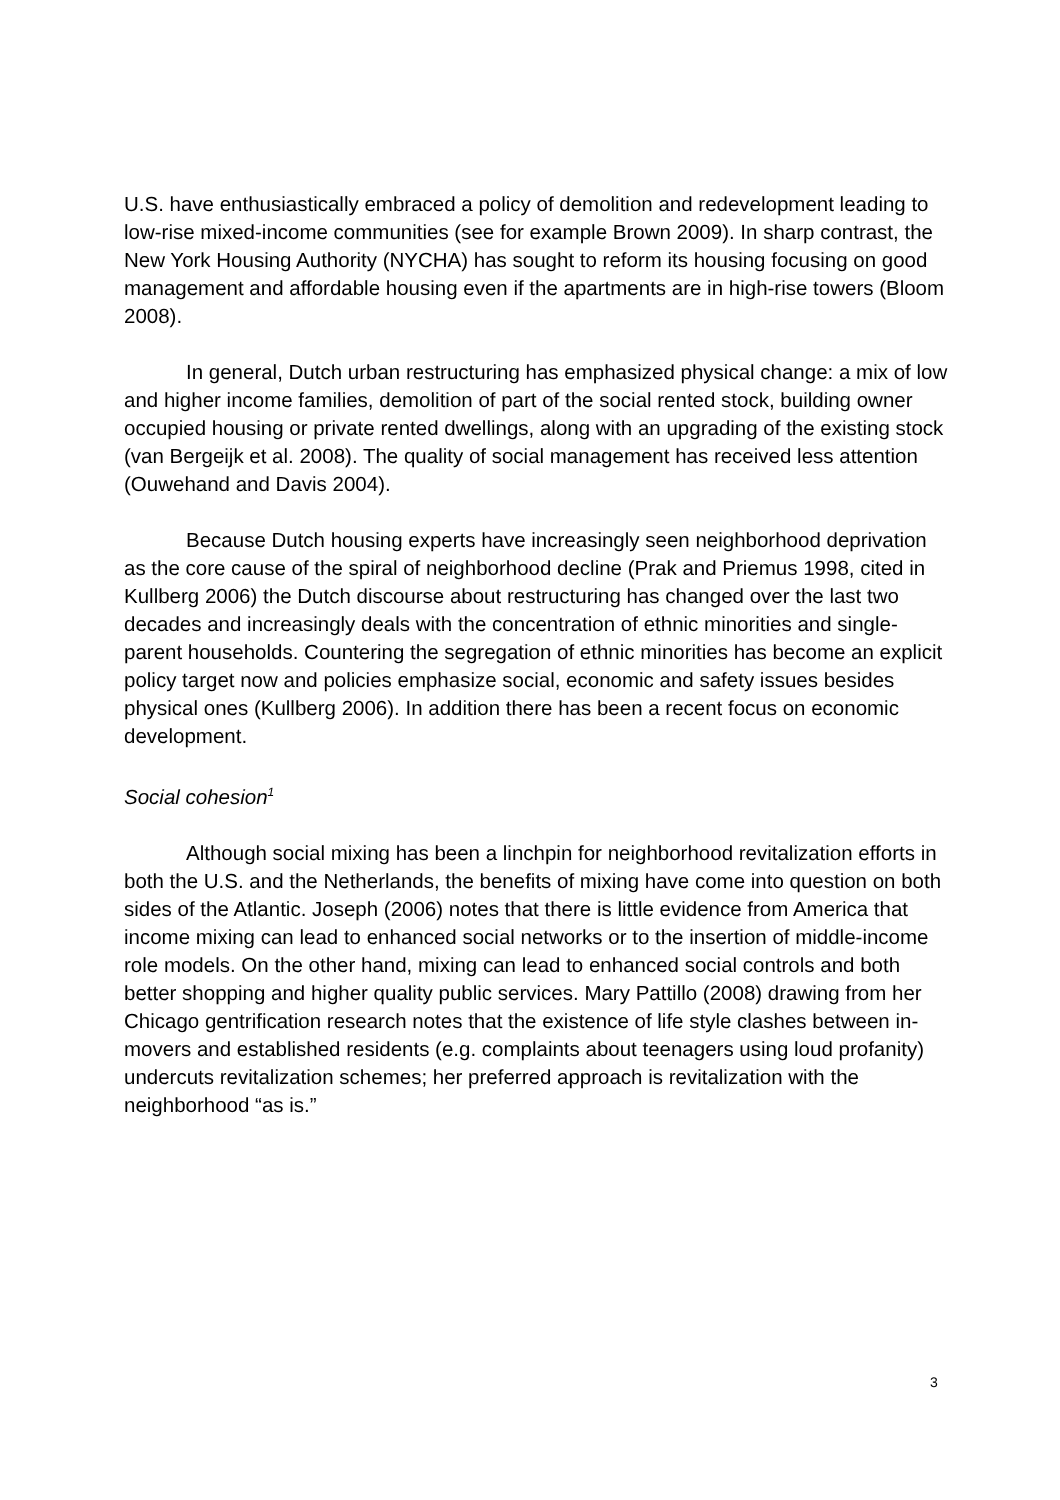U.S. have enthusiastically embraced a policy of demolition and redevelopment leading to low-rise mixed-income communities (see for example Brown 2009). In sharp contrast, the New York Housing Authority (NYCHA) has sought to reform its housing focusing on good management and affordable housing even if the apartments are in high-rise towers (Bloom 2008).
In general, Dutch urban restructuring has emphasized physical change: a mix of low and higher income families, demolition of part of the social rented stock, building owner occupied housing or private rented dwellings, along with an upgrading of the existing stock (van Bergeijk et al. 2008). The quality of social management has received less attention (Ouwehand and Davis 2004).
Because Dutch housing experts have increasingly seen neighborhood deprivation as the core cause of the spiral of neighborhood decline (Prak and Priemus 1998, cited in Kullberg 2006) the Dutch discourse about restructuring has changed over the last two decades and increasingly deals with the concentration of ethnic minorities and single-parent households. Countering the segregation of ethnic minorities has become an explicit policy target now and policies emphasize social, economic and safety issues besides physical ones (Kullberg 2006). In addition there has been a recent focus on economic development.
Social cohesion<sup>1</sup>
Although social mixing has been a linchpin for neighborhood revitalization efforts in both the U.S. and the Netherlands, the benefits of mixing have come into question on both sides of the Atlantic. Joseph (2006) notes that there is little evidence from America that income mixing can lead to enhanced social networks or to the insertion of middle-income role models. On the other hand, mixing can lead to enhanced social controls and both better shopping and higher quality public services. Mary Pattillo (2008) drawing from her Chicago gentrification research notes that the existence of life style clashes between in-movers and established residents (e.g. complaints about teenagers using loud profanity) undercuts revitalization schemes; her preferred approach is revitalization with the neighborhood “as is.”
3